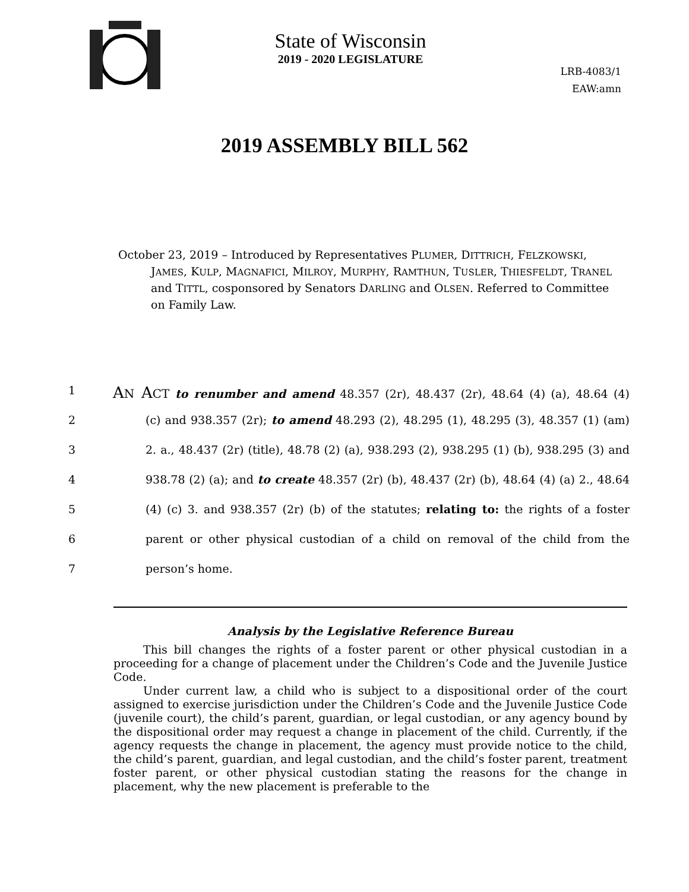State of Wisconsin
2019 - 2020 LEGISLATURE
LRB-4083/1
EAW:amn
2019 ASSEMBLY BILL 562
October 23, 2019 – Introduced by Representatives PLUMER, DITTRICH, FELZKOWSKI, JAMES, KULP, MAGNAFICI, MILROY, MURPHY, RAMTHUN, TUSLER, THIESFELDT, TRANEL and TITTL, cosponsored by Senators DARLING and OLSEN. Referred to Committee on Family Law.
1 AN ACT to renumber and amend 48.357 (2r), 48.437 (2r), 48.64 (4) (a), 48.64 (4)
2 (c) and 938.357 (2r); to amend 48.293 (2), 48.295 (1), 48.295 (3), 48.357 (1) (am)
3 2. a., 48.437 (2r) (title), 48.78 (2) (a), 938.293 (2), 938.295 (1) (b), 938.295 (3) and
4 938.78 (2) (a); and to create 48.357 (2r) (b), 48.437 (2r) (b), 48.64 (4) (a) 2., 48.64
5 (4) (c) 3. and 938.357 (2r) (b) of the statutes; relating to: the rights of a foster
6 parent or other physical custodian of a child on removal of the child from the
7 person’s home.
Analysis by the Legislative Reference Bureau
This bill changes the rights of a foster parent or other physical custodian in a proceeding for a change of placement under the Children’s Code and the Juvenile Justice Code.
Under current law, a child who is subject to a dispositional order of the court assigned to exercise jurisdiction under the Children’s Code and the Juvenile Justice Code (juvenile court), the child’s parent, guardian, or legal custodian, or any agency bound by the dispositional order may request a change in placement of the child. Currently, if the agency requests the change in placement, the agency must provide notice to the child, the child’s parent, guardian, and legal custodian, and the child’s foster parent, treatment foster parent, or other physical custodian stating the reasons for the change in placement, why the new placement is preferable to the